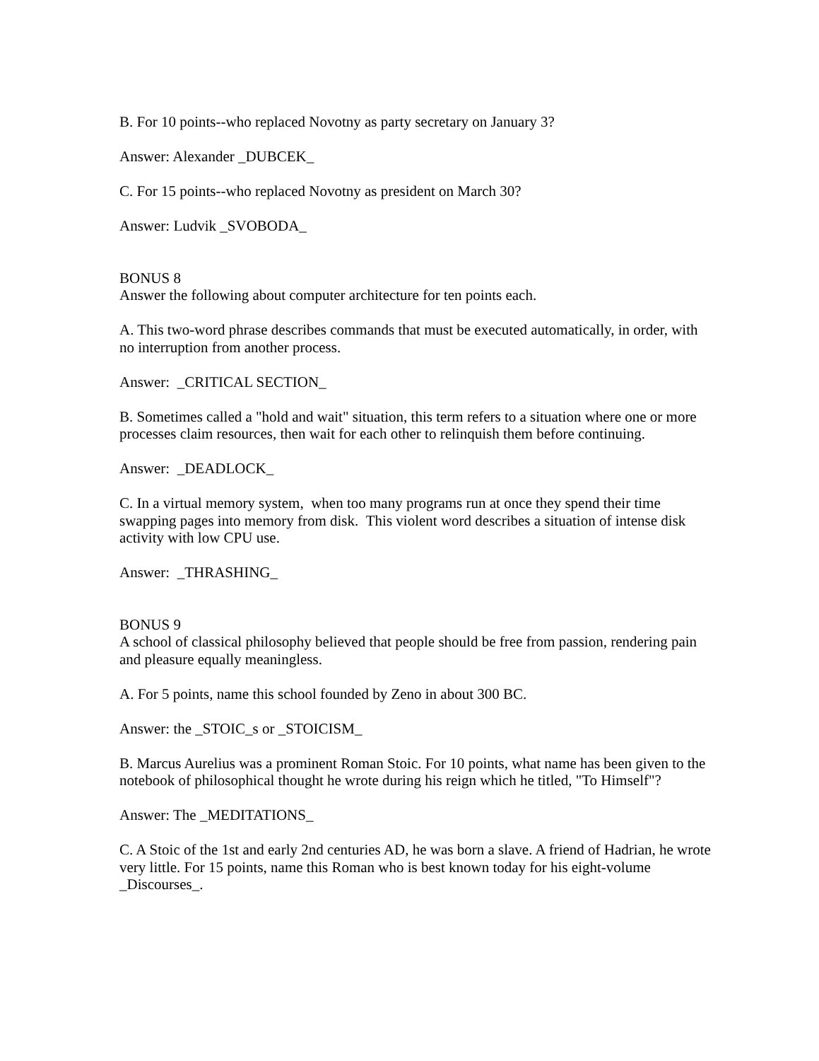B. For 10 points--who replaced Novotny as party secretary on January 3?
Answer: Alexander _DUBCEK_
C. For 15 points--who replaced Novotny as president on March 30?
Answer: Ludvik _SVOBODA_
BONUS 8
Answer the following about computer architecture for ten points each.
A. This two-word phrase describes commands that must be executed automatically, in order, with no interruption from another process.
Answer: _CRITICAL SECTION_
B. Sometimes called a "hold and wait" situation, this term refers to a situation where one or more processes claim resources, then wait for each other to relinquish them before continuing.
Answer: _DEADLOCK_
C. In a virtual memory system, when too many programs run at once they spend their time swapping pages into memory from disk. This violent word describes a situation of intense disk activity with low CPU use.
Answer: _THRASHING_
BONUS 9
A school of classical philosophy believed that people should be free from passion, rendering pain and pleasure equally meaningless.
A. For 5 points, name this school founded by Zeno in about 300 BC.
Answer: the _STOIC_s or _STOICISM_
B. Marcus Aurelius was a prominent Roman Stoic. For 10 points, what name has been given to the notebook of philosophical thought he wrote during his reign which he titled, "To Himself"?
Answer: The _MEDITATIONS_
C. A Stoic of the 1st and early 2nd centuries AD, he was born a slave. A friend of Hadrian, he wrote very little. For 15 points, name this Roman who is best known today for his eight-volume _Discourses_.